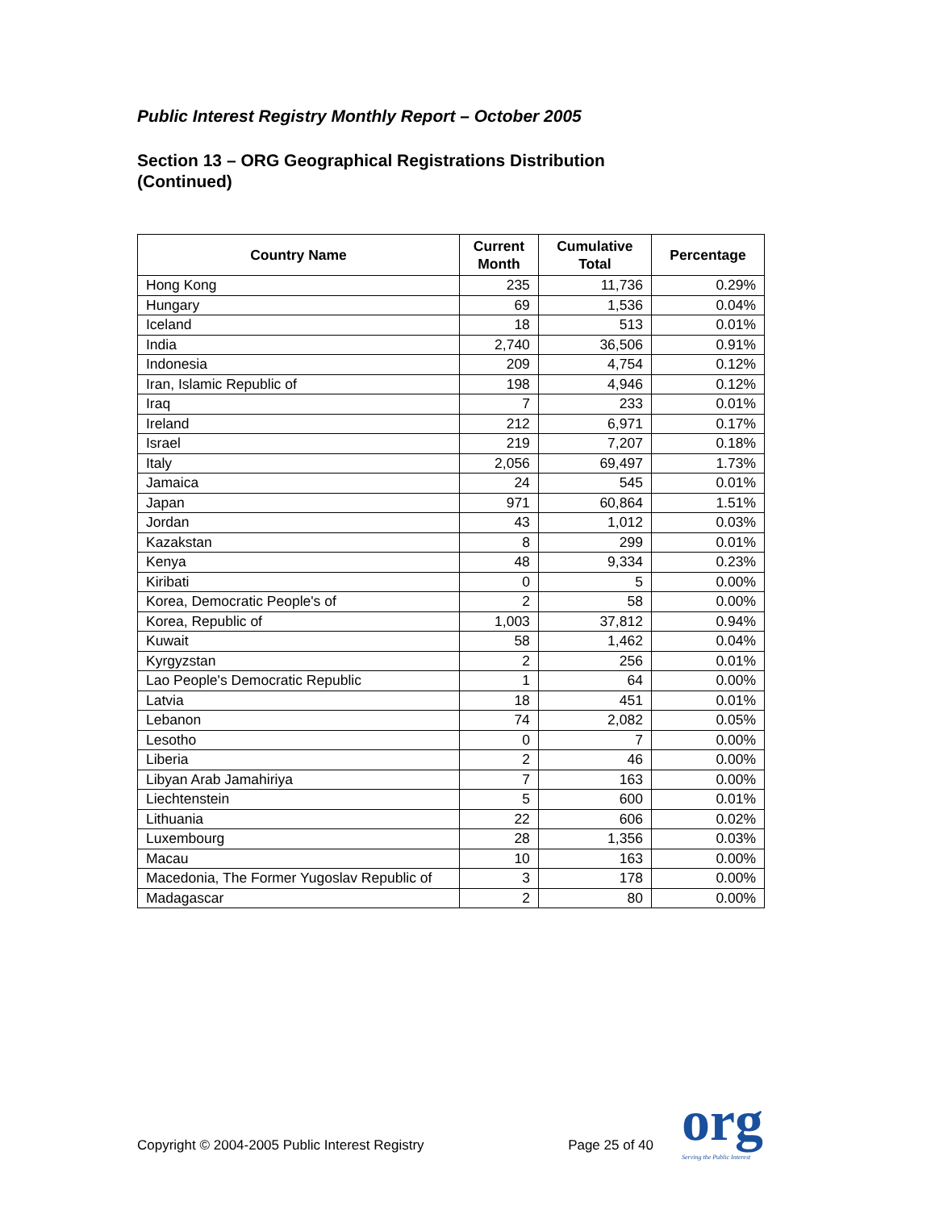Public Interest Registry Monthly Report – October 2005
Section 13 – ORG Geographical Registrations Distribution
(Continued)
| Country Name | Current Month | Cumulative Total | Percentage |
| --- | --- | --- | --- |
| Hong Kong | 235 | 11,736 | 0.29% |
| Hungary | 69 | 1,536 | 0.04% |
| Iceland | 18 | 513 | 0.01% |
| India | 2,740 | 36,506 | 0.91% |
| Indonesia | 209 | 4,754 | 0.12% |
| Iran, Islamic Republic of | 198 | 4,946 | 0.12% |
| Iraq | 7 | 233 | 0.01% |
| Ireland | 212 | 6,971 | 0.17% |
| Israel | 219 | 7,207 | 0.18% |
| Italy | 2,056 | 69,497 | 1.73% |
| Jamaica | 24 | 545 | 0.01% |
| Japan | 971 | 60,864 | 1.51% |
| Jordan | 43 | 1,012 | 0.03% |
| Kazakstan | 8 | 299 | 0.01% |
| Kenya | 48 | 9,334 | 0.23% |
| Kiribati | 0 | 5 | 0.00% |
| Korea, Democratic People's of | 2 | 58 | 0.00% |
| Korea, Republic of | 1,003 | 37,812 | 0.94% |
| Kuwait | 58 | 1,462 | 0.04% |
| Kyrgyzstan | 2 | 256 | 0.01% |
| Lao People's Democratic Republic | 1 | 64 | 0.00% |
| Latvia | 18 | 451 | 0.01% |
| Lebanon | 74 | 2,082 | 0.05% |
| Lesotho | 0 | 7 | 0.00% |
| Liberia | 2 | 46 | 0.00% |
| Libyan Arab Jamahiriya | 7 | 163 | 0.00% |
| Liechtenstein | 5 | 600 | 0.01% |
| Lithuania | 22 | 606 | 0.02% |
| Luxembourg | 28 | 1,356 | 0.03% |
| Macau | 10 | 163 | 0.00% |
| Macedonia, The Former Yugoslav Republic of | 3 | 178 | 0.00% |
| Madagascar | 2 | 80 | 0.00% |
Copyright © 2004-2005 Public Interest Registry Page 25 of 40 org
Serving the Public Interest